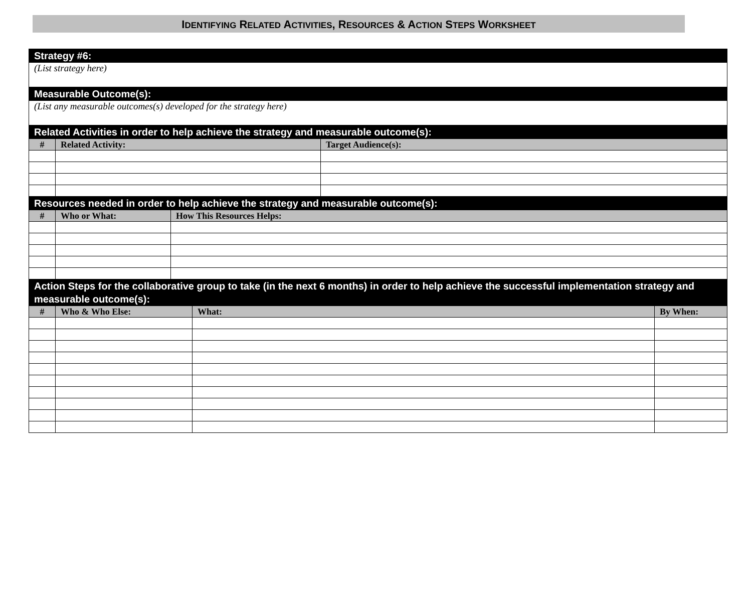IDENTIFYING RELATED ACTIVITIES, RESOURCES & ACTION STEPS WORKSHEET
| Strategy #6: | | | | | |
| (List strategy here) | | | | | |
| Measurable Outcome(s): | | | | | |
| (List any measurable outcomes(s) developed for the strategy here) | | | | | |
| Related Activities in order to help achieve the strategy and measurable outcome(s): | | | | | |
| # | Related Activity: | | | Target Audience(s): | |
| Resources needed in order to help achieve the strategy and measurable outcome(s): | | | | | |
| # | Who or What: | How This Resources Helps: | | | |
| Action Steps for the collaborative group to take (in the next 6 months) in order to help achieve the successful implementation strategy and measurable outcome(s): | | | | | |
| # | Who & Who Else: | | What: | | By When: |